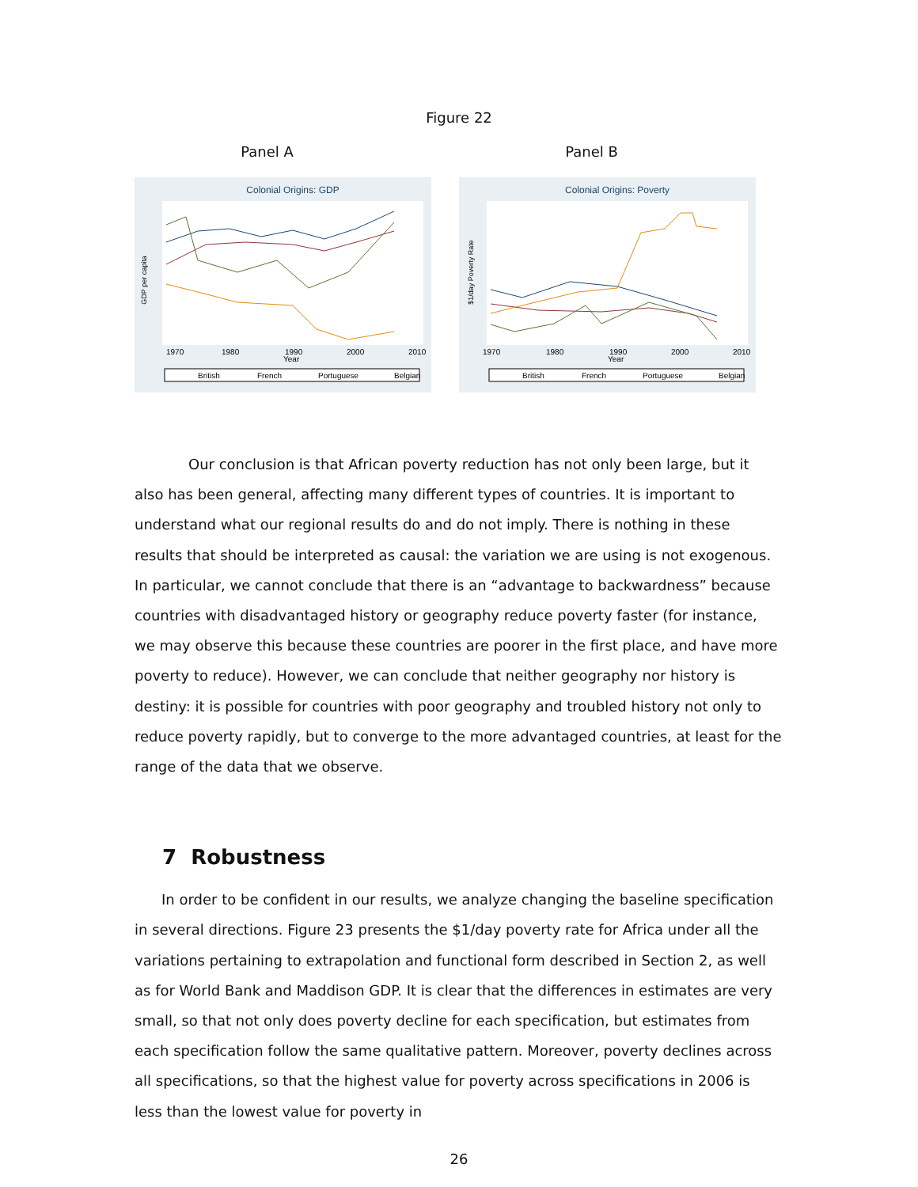Figure 22
Panel A
Colonial Origins: GDP
GDP per capita
1970
1980
1990
2000
2010
Year
British
French
Portuguese
Belgian
Panel B
Colonial Origins: Poverty
$1/day Poverty Rate
1970
1980
1990
2000
2010
Year
British
French
Portuguese
Belgian
Our conclusion is that African poverty reduction has not only been large, but it also has been general, affecting many different types of countries. It is important to understand what our regional results do and do not imply. There is nothing in these results that should be interpreted as causal: the variation we are using is not exogenous. In particular, we cannot conclude that there is an “advantage to backwardness” because countries with disadvantaged history or geography reduce poverty faster (for instance, we may observe this because these countries are poorer in the first place, and have more poverty to reduce). However, we can conclude that neither geography nor history is destiny: it is possible for countries with poor geography and troubled history not only to reduce poverty rapidly, but to converge to the more advantaged countries, at least for the range of the data that we observe.
7 Robustness
In order to be confident in our results, we analyze changing the baseline specification in several directions. Figure 23 presents the $1/day poverty rate for Africa under all the variations pertaining to extrapolation and functional form described in Section 2, as well as for World Bank and Maddison GDP. It is clear that the differences in estimates are very small, so that not only does poverty decline for each specification, but estimates from each specification follow the same qualitative pattern. Moreover, poverty declines across all specifications, so that the highest value for poverty across specifications in 2006 is less than the lowest value for poverty in
26